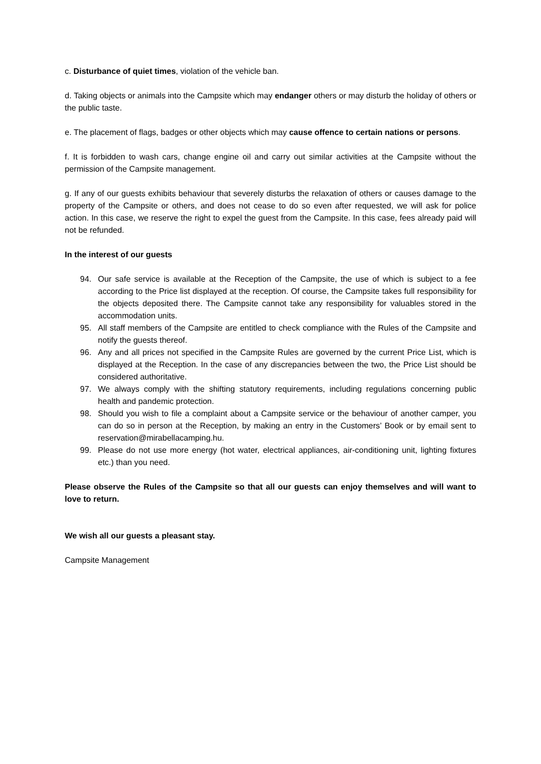c. Disturbance of quiet times, violation of the vehicle ban.
d. Taking objects or animals into the Campsite which may endanger others or may disturb the holiday of others or the public taste.
e. The placement of flags, badges or other objects which may cause offence to certain nations or persons.
f. It is forbidden to wash cars, change engine oil and carry out similar activities at the Campsite without the permission of the Campsite management.
g. If any of our guests exhibits behaviour that severely disturbs the relaxation of others or causes damage to the property of the Campsite or others, and does not cease to do so even after requested, we will ask for police action. In this case, we reserve the right to expel the guest from the Campsite. In this case, fees already paid will not be refunded.
In the interest of our guests
94. Our safe service is available at the Reception of the Campsite, the use of which is subject to a fee according to the Price list displayed at the reception. Of course, the Campsite takes full responsibility for the objects deposited there. The Campsite cannot take any responsibility for valuables stored in the accommodation units.
95. All staff members of the Campsite are entitled to check compliance with the Rules of the Campsite and notify the guests thereof.
96. Any and all prices not specified in the Campsite Rules are governed by the current Price List, which is displayed at the Reception. In the case of any discrepancies between the two, the Price List should be considered authoritative.
97. We always comply with the shifting statutory requirements, including regulations concerning public health and pandemic protection.
98. Should you wish to file a complaint about a Campsite service or the behaviour of another camper, you can do so in person at the Reception, by making an entry in the Customers’ Book or by email sent to reservation@mirabellacamping.hu.
99. Please do not use more energy (hot water, electrical appliances, air-conditioning unit, lighting fixtures etc.) than you need.
Please observe the Rules of the Campsite so that all our guests can enjoy themselves and will want to love to return.
We wish all our guests a pleasant stay.
Campsite Management